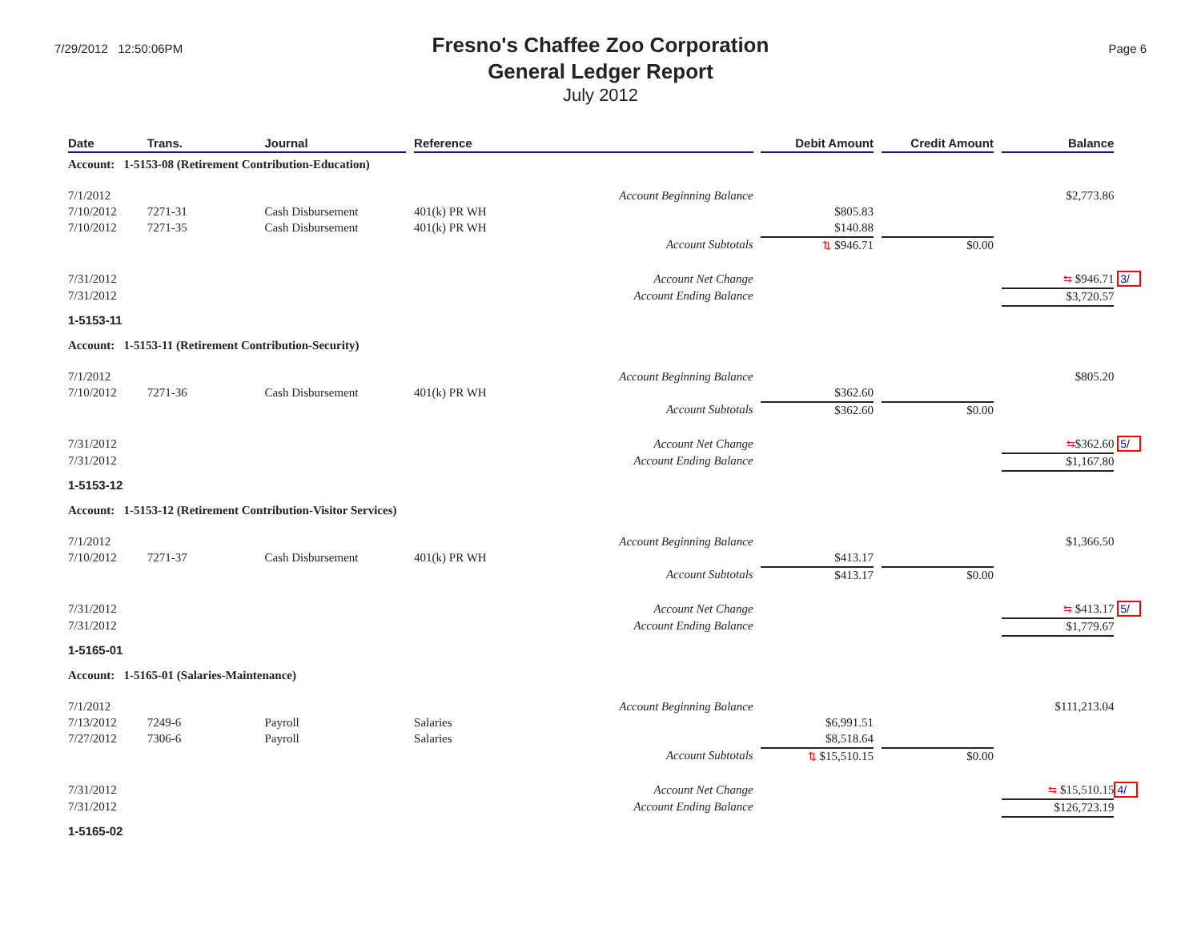7/29/2012 12:50:06PM
Fresno's Chaffee Zoo Corporation
General Ledger Report
July 2012
Page 6
| Date | Trans. | Journal | | Reference | | Debit Amount | | Credit Amount | | Balance | |
| --- | --- | --- | --- | --- | --- | --- | --- | --- | --- | --- | --- |
| Account: 1-5153-08 (Retirement Contribution-Education) | | | | | | | | | | | |
| 7/1/2012 | | | | Account Beginning Balance | | | | | | $2,773.86 | |
| 7/10/2012 | 7271-31 | Cash Disbursement | | 401(k) PR WH | | $805.83 | | | | | |
| 7/10/2012 | 7271-35 | Cash Disbursement | | 401(k) PR WH | | $140.88 | | | | | |
| | | | | Account Subtotals | | ⇅ $946.71 | | $0.00 | | | |
| 7/31/2012 | | | | Account Net Change | | | | | | ⇆ $946.71 | 3/ |
| 7/31/2012 | | | | Account Ending Balance | | | | | | $3,720.57 | |
| 1-5153-11 | | | | | | | | | | | |
| Account: 1-5153-11 (Retirement Contribution-Security) | | | | | | | | | | | |
| 7/1/2012 | | | | Account Beginning Balance | | | | | | $805.20 | |
| 7/10/2012 | 7271-36 | Cash Disbursement | | 401(k) PR WH | | $362.60 | | | | | |
| | | | | Account Subtotals | | $362.60 | | $0.00 | | | |
| 7/31/2012 | | | | Account Net Change | | | | | | ⇆ $362.60 | 5/ |
| 7/31/2012 | | | | Account Ending Balance | | | | | | $1,167.80 | |
| 1-5153-12 | | | | | | | | | | | |
| Account: 1-5153-12 (Retirement Contribution-Visitor Services) | | | | | | | | | | | |
| 7/1/2012 | | | | Account Beginning Balance | | | | | | $1,366.50 | |
| 7/10/2012 | 7271-37 | Cash Disbursement | | 401(k) PR WH | | $413.17 | | | | | |
| | | | | Account Subtotals | | $413.17 | | $0.00 | | | |
| 7/31/2012 | | | | Account Net Change | | | | | | ⇆ $413.17 | 5/ |
| 7/31/2012 | | | | Account Ending Balance | | | | | | $1,779.67 | |
| 1-5165-01 | | | | | | | | | | | |
| Account: 1-5165-01 (Salaries-Maintenance) | | | | | | | | | | | |
| 7/1/2012 | | | | Account Beginning Balance | | | | | | $111,213.04 | |
| 7/13/2012 | 7249-6 | Payroll | | Salaries | | $6,991.51 | | | | | |
| 7/27/2012 | 7306-6 | Payroll | | Salaries | | $8,518.64 | | | | | |
| | | | | Account Subtotals | | ⇅ $15,510.15 | | $0.00 | | | |
| 7/31/2012 | | | | Account Net Change | | | | | | ⇆ $15,510.15 | 4/ |
| 7/31/2012 | | | | Account Ending Balance | | | | | | $126,723.19 | |
| 1-5165-02 | | | | | | | | | | | |